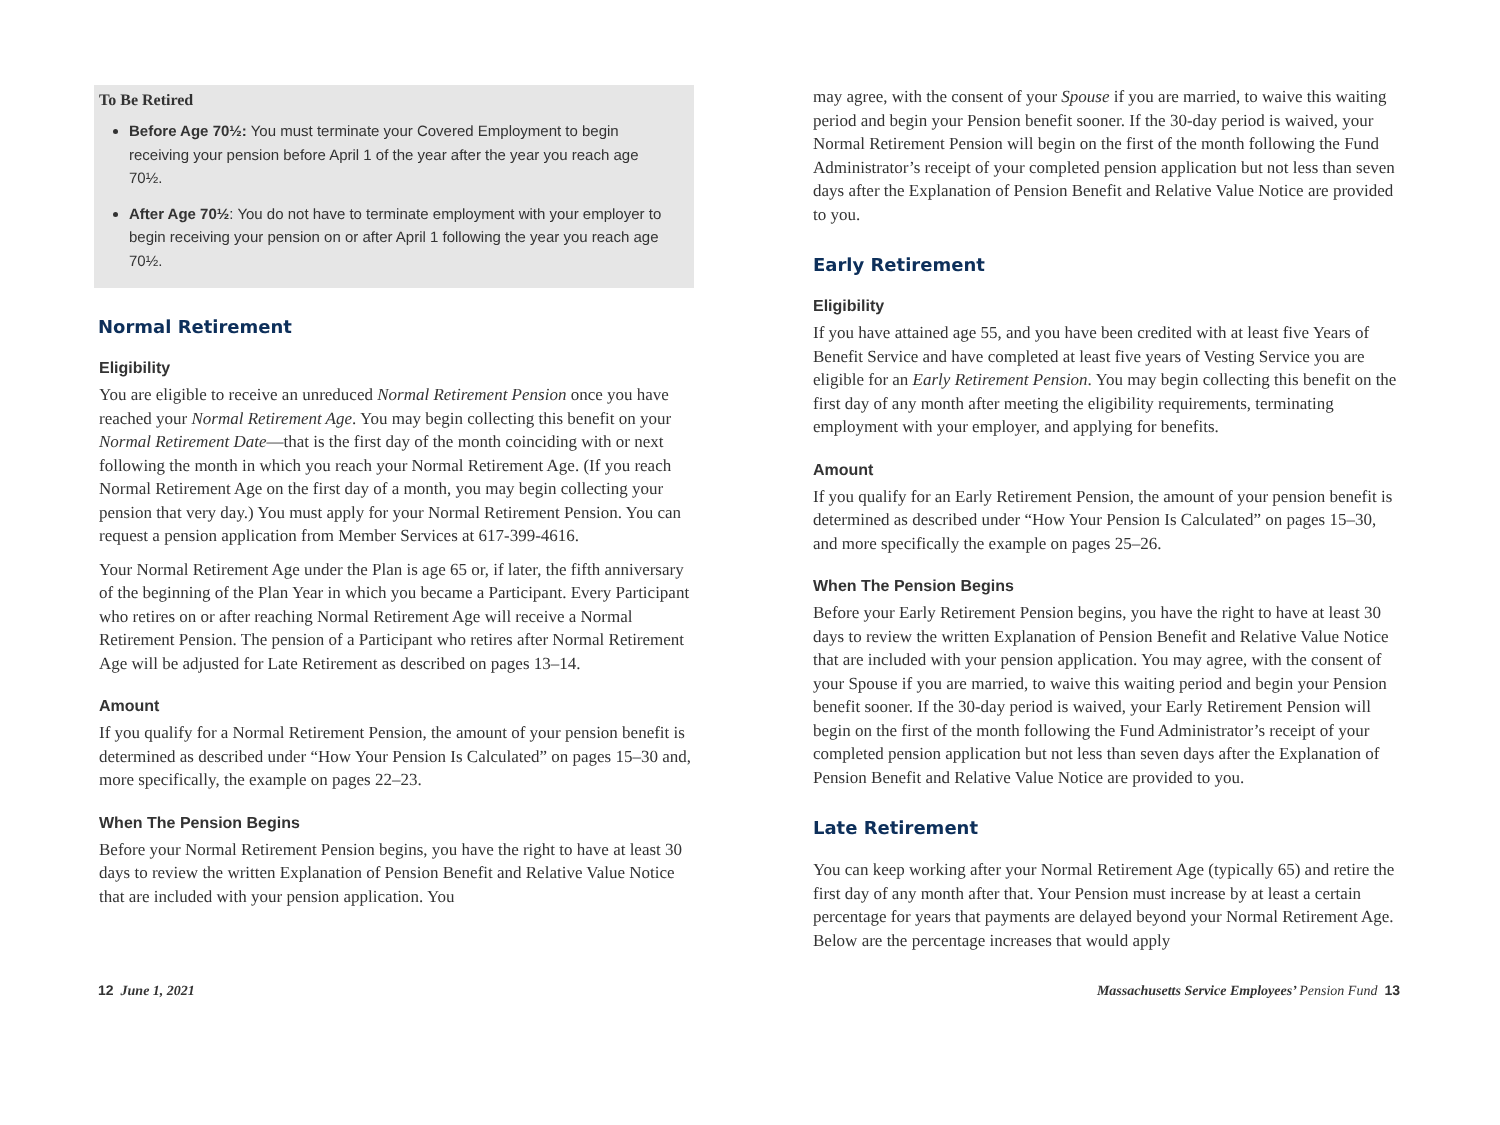To Be Retired
Before Age 70½: You must terminate your Covered Employment to begin receiving your pension before April 1 of the year after the year you reach age 70½.
After Age 70½: You do not have to terminate employment with your employer to begin receiving your pension on or after April 1 following the year you reach age 70½.
Normal Retirement
Eligibility
You are eligible to receive an unreduced Normal Retirement Pension once you have reached your Normal Retirement Age. You may begin collecting this benefit on your Normal Retirement Date—that is the first day of the month coinciding with or next following the month in which you reach your Normal Retirement Age. (If you reach Normal Retirement Age on the first day of a month, you may begin collecting your pension that very day.) You must apply for your Normal Retirement Pension. You can request a pension application from Member Services at 617-399-4616.
Your Normal Retirement Age under the Plan is age 65 or, if later, the fifth anniversary of the beginning of the Plan Year in which you became a Participant. Every Participant who retires on or after reaching Normal Retirement Age will receive a Normal Retirement Pension. The pension of a Participant who retires after Normal Retirement Age will be adjusted for Late Retirement as described on pages 13–14.
Amount
If you qualify for a Normal Retirement Pension, the amount of your pension benefit is determined as described under “How Your Pension Is Calculated” on pages 15–30 and, more specifically, the example on pages 22–23.
When The Pension Begins
Before your Normal Retirement Pension begins, you have the right to have at least 30 days to review the written Explanation of Pension Benefit and Relative Value Notice that are included with your pension application. You
may agree, with the consent of your Spouse if you are married, to waive this waiting period and begin your Pension benefit sooner. If the 30-day period is waived, your Normal Retirement Pension will begin on the first of the month following the Fund Administrator’s receipt of your completed pension application but not less than seven days after the Explanation of Pension Benefit and Relative Value Notice are provided to you.
Early Retirement
Eligibility
If you have attained age 55, and you have been credited with at least five Years of Benefit Service and have completed at least five years of Vesting Service you are eligible for an Early Retirement Pension. You may begin collecting this benefit on the first day of any month after meeting the eligibility requirements, terminating employment with your employer, and applying for benefits.
Amount
If you qualify for an Early Retirement Pension, the amount of your pension benefit is determined as described under “How Your Pension Is Calculated” on pages 15–30, and more specifically the example on pages 25–26.
When The Pension Begins
Before your Early Retirement Pension begins, you have the right to have at least 30 days to review the written Explanation of Pension Benefit and Relative Value Notice that are included with your pension application. You may agree, with the consent of your Spouse if you are married, to waive this waiting period and begin your Pension benefit sooner. If the 30-day period is waived, your Early Retirement Pension will begin on the first of the month following the Fund Administrator’s receipt of your completed pension application but not less than seven days after the Explanation of Pension Benefit and Relative Value Notice are provided to you.
Late Retirement
You can keep working after your Normal Retirement Age (typically 65) and retire the first day of any month after that. Your Pension must increase by at least a certain percentage for years that payments are delayed beyond your Normal Retirement Age. Below are the percentage increases that would apply
12 June 1, 2021 Massachusetts Service Employees’ Pension Fund 13